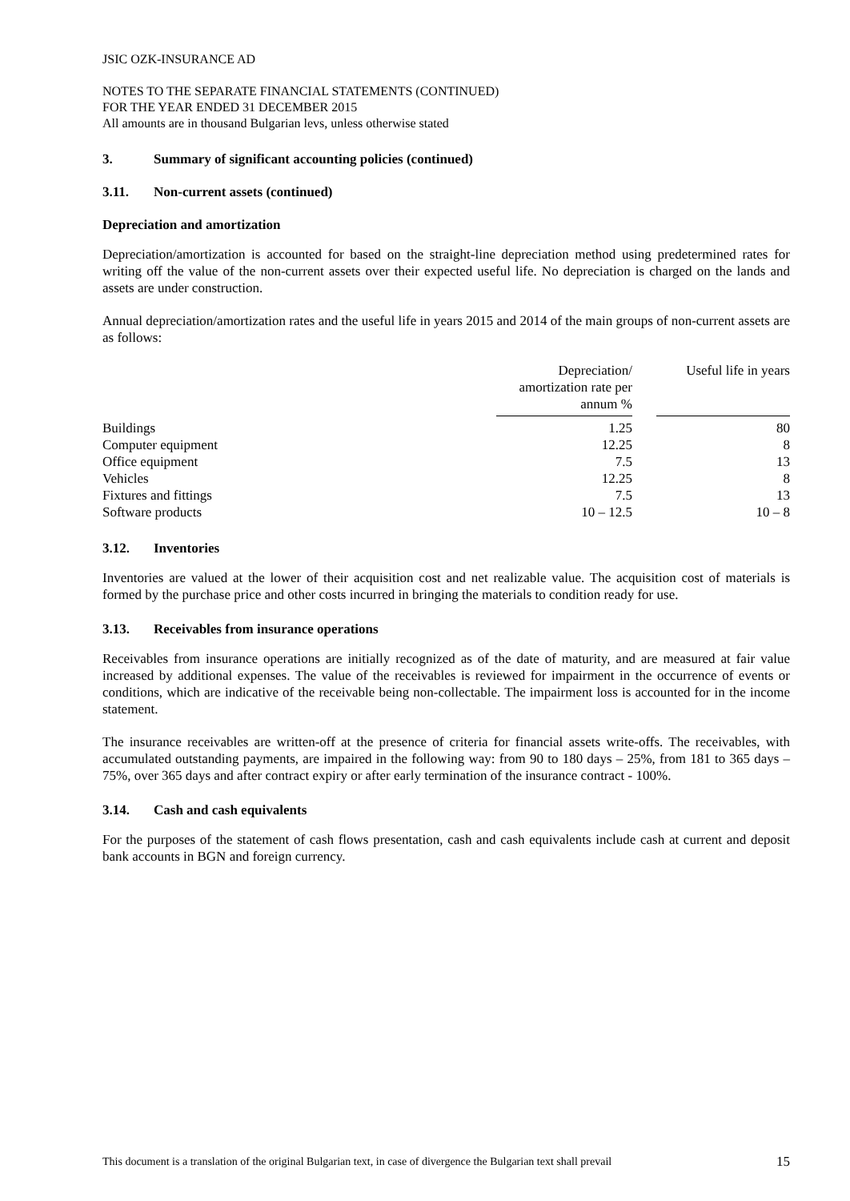JSIC OZK-INSURANCE AD
NOTES TO THE SEPARATE FINANCIAL STATEMENTS (CONTINUED)
FOR THE YEAR ENDED 31 DECEMBER 2015
All amounts are in thousand Bulgarian levs, unless otherwise stated
3. Summary of significant accounting policies (continued)
3.11. Non-current assets (continued)
Depreciation and amortization
Depreciation/amortization is accounted for based on the straight-line depreciation method using predetermined rates for writing off the value of the non-current assets over their expected useful life. No depreciation is charged on the lands and assets are under construction.
Annual depreciation/amortization rates and the useful life in years 2015 and 2014 of the main groups of non-current assets are as follows:
| | Depreciation/ amortization rate per annum % | | Useful life in years |
| Buildings | 1.25 | | 80 |
| Computer equipment | 12.25 | | 8 |
| Office equipment | 7.5 | | 13 |
| Vehicles | 12.25 | | 8 |
| Fixtures and fittings | 7.5 | | 13 |
| Software products | 10 – 12.5 | | 10 – 8 |
3.12. Inventories
Inventories are valued at the lower of their acquisition cost and net realizable value. The acquisition cost of materials is formed by the purchase price and other costs incurred in bringing the materials to condition ready for use.
3.13. Receivables from insurance operations
Receivables from insurance operations are initially recognized as of the date of maturity, and are measured at fair value increased by additional expenses. The value of the receivables is reviewed for impairment in the occurrence of events or conditions, which are indicative of the receivable being non-collectable. The impairment loss is accounted for in the income statement.
The insurance receivables are written-off at the presence of criteria for financial assets write-offs. The receivables, with accumulated outstanding payments, are impaired in the following way: from 90 to 180 days – 25%, from 181 to 365 days – 75%, over 365 days and after contract expiry or after early termination of the insurance contract - 100%.
3.14. Cash and cash equivalents
For the purposes of the statement of cash flows presentation, cash and cash equivalents include cash at current and deposit bank accounts in BGN and foreign currency.
This document is a translation of the original Bulgarian text, in case of divergence the Bulgarian text shall prevail 15